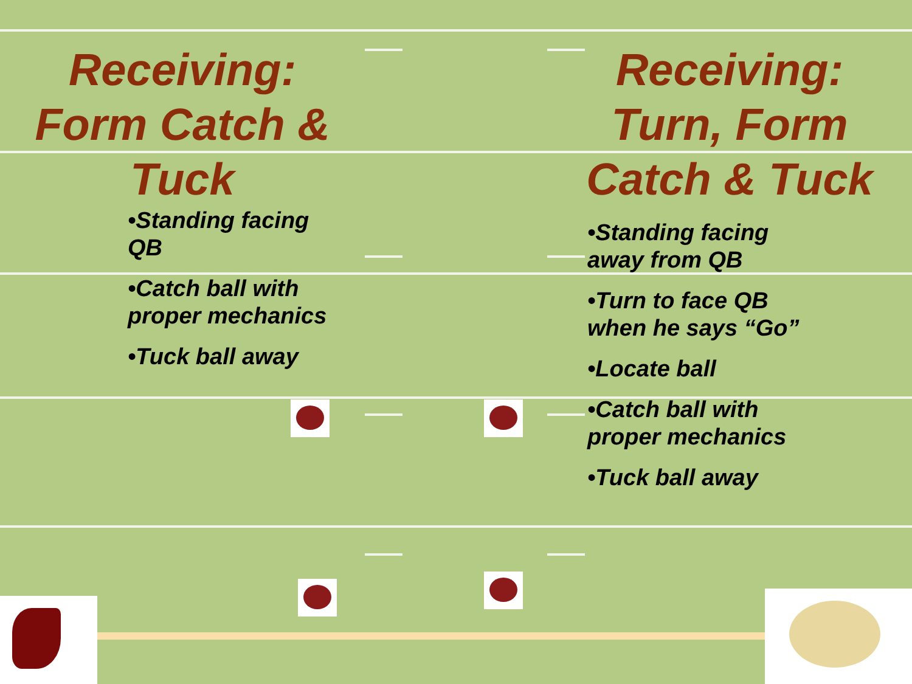Receiving:
Form Catch &
Tuck
•Standing facing QB
•Catch ball with proper mechanics
•Tuck ball away
Receiving:
Turn, Form
Catch & Tuck
•Standing facing away from QB
•Turn to face QB when he says “Go”
•Locate ball
•Catch ball with proper mechanics
•Tuck ball away